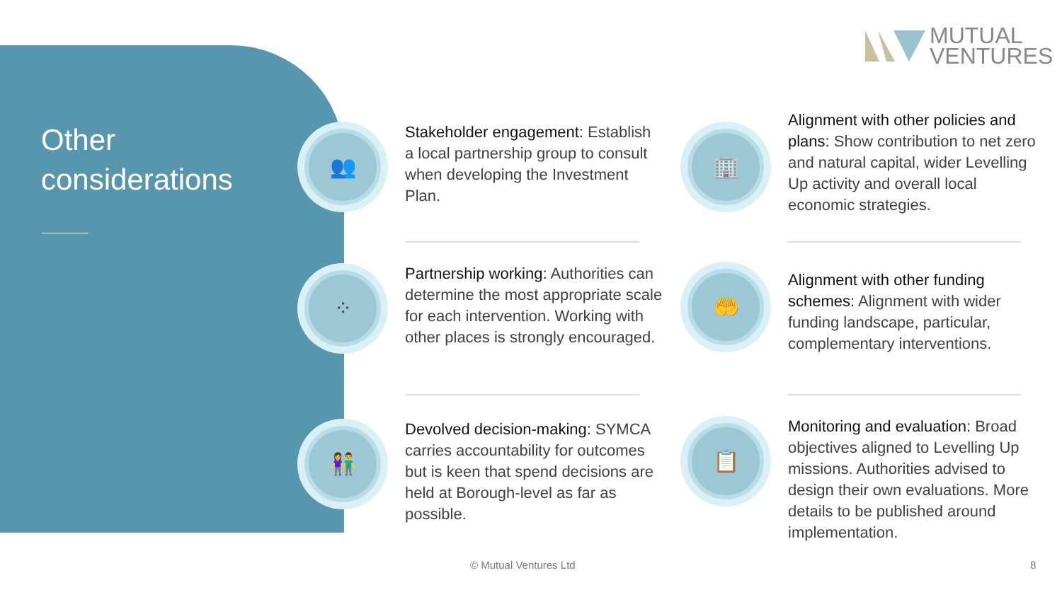MUTUAL
VENTURES
Other
considerations
👥
Stakeholder engagement: Establish a local partnership group to consult when developing the Investment Plan.
⁘
Partnership working: Authorities can determine the most appropriate scale for each intervention. Working with other places is strongly encouraged.
👫
Devolved decision-making: SYMCA carries accountability for outcomes but is keen that spend decisions are held at Borough-level as far as possible.
🏢
Alignment with other policies and plans: Show contribution to net zero and natural capital, wider Levelling Up activity and overall local economic strategies.
🤲
Alignment with other funding schemes: Alignment with wider funding landscape, particular, complementary interventions.
📋
Monitoring and evaluation: Broad objectives aligned to Levelling Up missions. Authorities advised to design their own evaluations. More details to be published around implementation.
© Mutual Ventures Ltd 8